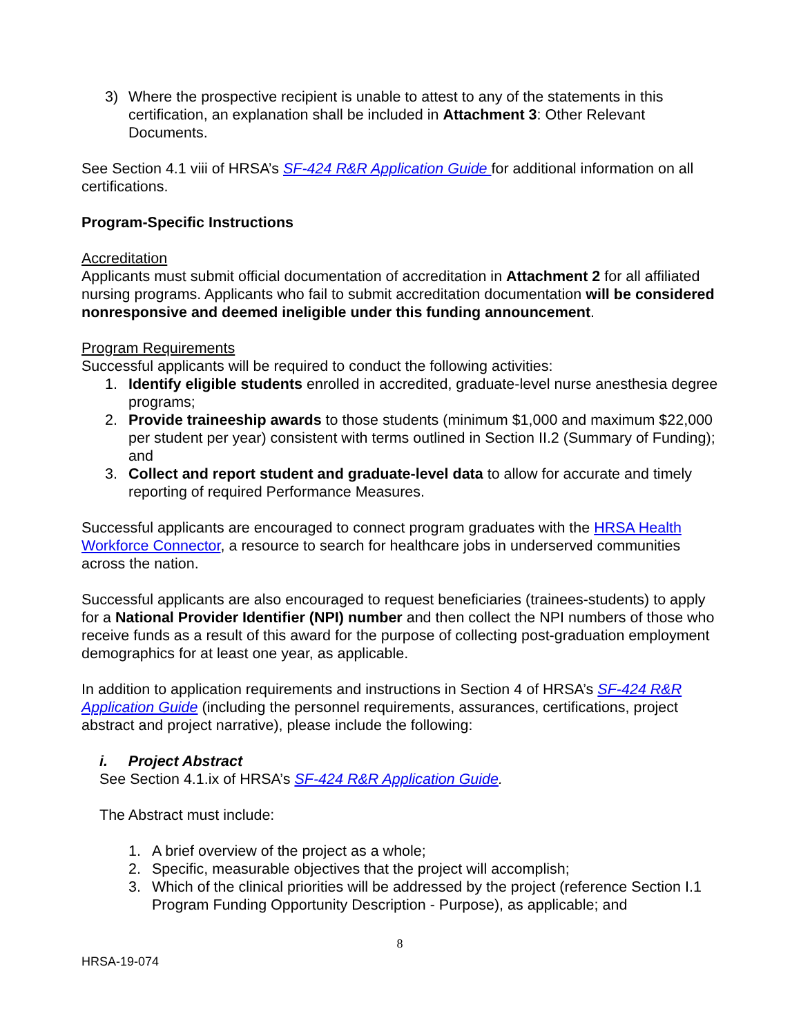3) Where the prospective recipient is unable to attest to any of the statements in this certification, an explanation shall be included in Attachment 3: Other Relevant Documents.
See Section 4.1 viii of HRSA’s SF-424 R&R Application Guide for additional information on all certifications.
Program-Specific Instructions
Accreditation
Applicants must submit official documentation of accreditation in Attachment 2 for all affiliated nursing programs. Applicants who fail to submit accreditation documentation will be considered nonresponsive and deemed ineligible under this funding announcement.
Program Requirements
Successful applicants will be required to conduct the following activities:
1. Identify eligible students enrolled in accredited, graduate-level nurse anesthesia degree programs;
2. Provide traineeship awards to those students (minimum $1,000 and maximum $22,000 per student per year) consistent with terms outlined in Section II.2 (Summary of Funding); and
3. Collect and report student and graduate-level data to allow for accurate and timely reporting of required Performance Measures.
Successful applicants are encouraged to connect program graduates with the HRSA Health Workforce Connector, a resource to search for healthcare jobs in underserved communities across the nation.
Successful applicants are also encouraged to request beneficiaries (trainees-students) to apply for a National Provider Identifier (NPI) number and then collect the NPI numbers of those who receive funds as a result of this award for the purpose of collecting post-graduation employment demographics for at least one year, as applicable.
In addition to application requirements and instructions in Section 4 of HRSA’s SF-424 R&R Application Guide (including the personnel requirements, assurances, certifications, project abstract and project narrative), please include the following:
i. Project Abstract
See Section 4.1.ix of HRSA’s SF-424 R&R Application Guide.
The Abstract must include:
1. A brief overview of the project as a whole;
2. Specific, measurable objectives that the project will accomplish;
3. Which of the clinical priorities will be addressed by the project (reference Section I.1 Program Funding Opportunity Description - Purpose), as applicable; and
8
HRSA-19-074